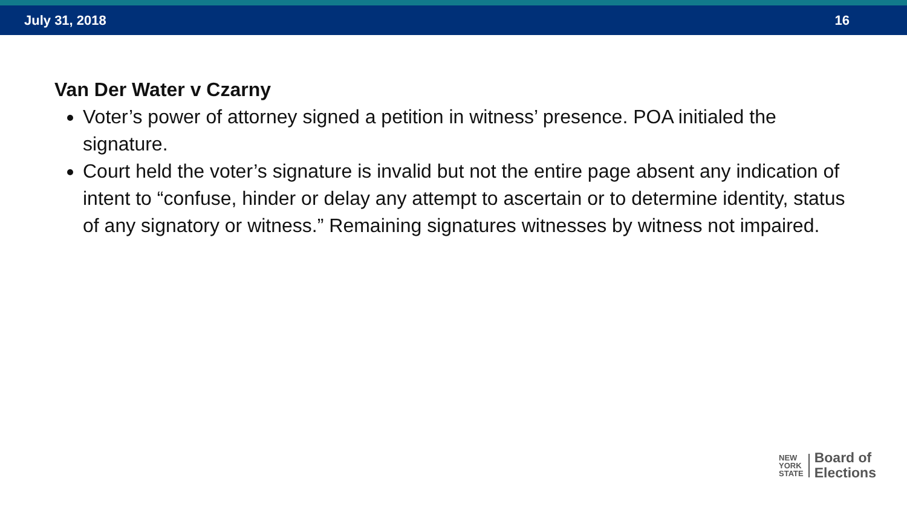July 31, 2018 16
Van Der Water v Czarny
Voter’s power of attorney signed a petition in witness’ presence. POA initialed the signature.
Court held the voter’s signature is invalid but not the entire page absent any indication of intent to “confuse, hinder or delay any attempt to ascertain or to determine identity, status of any signatory or witness.” Remaining signatures witnesses by witness not impaired.
NEW
YORK
STATE
Board of
Elections